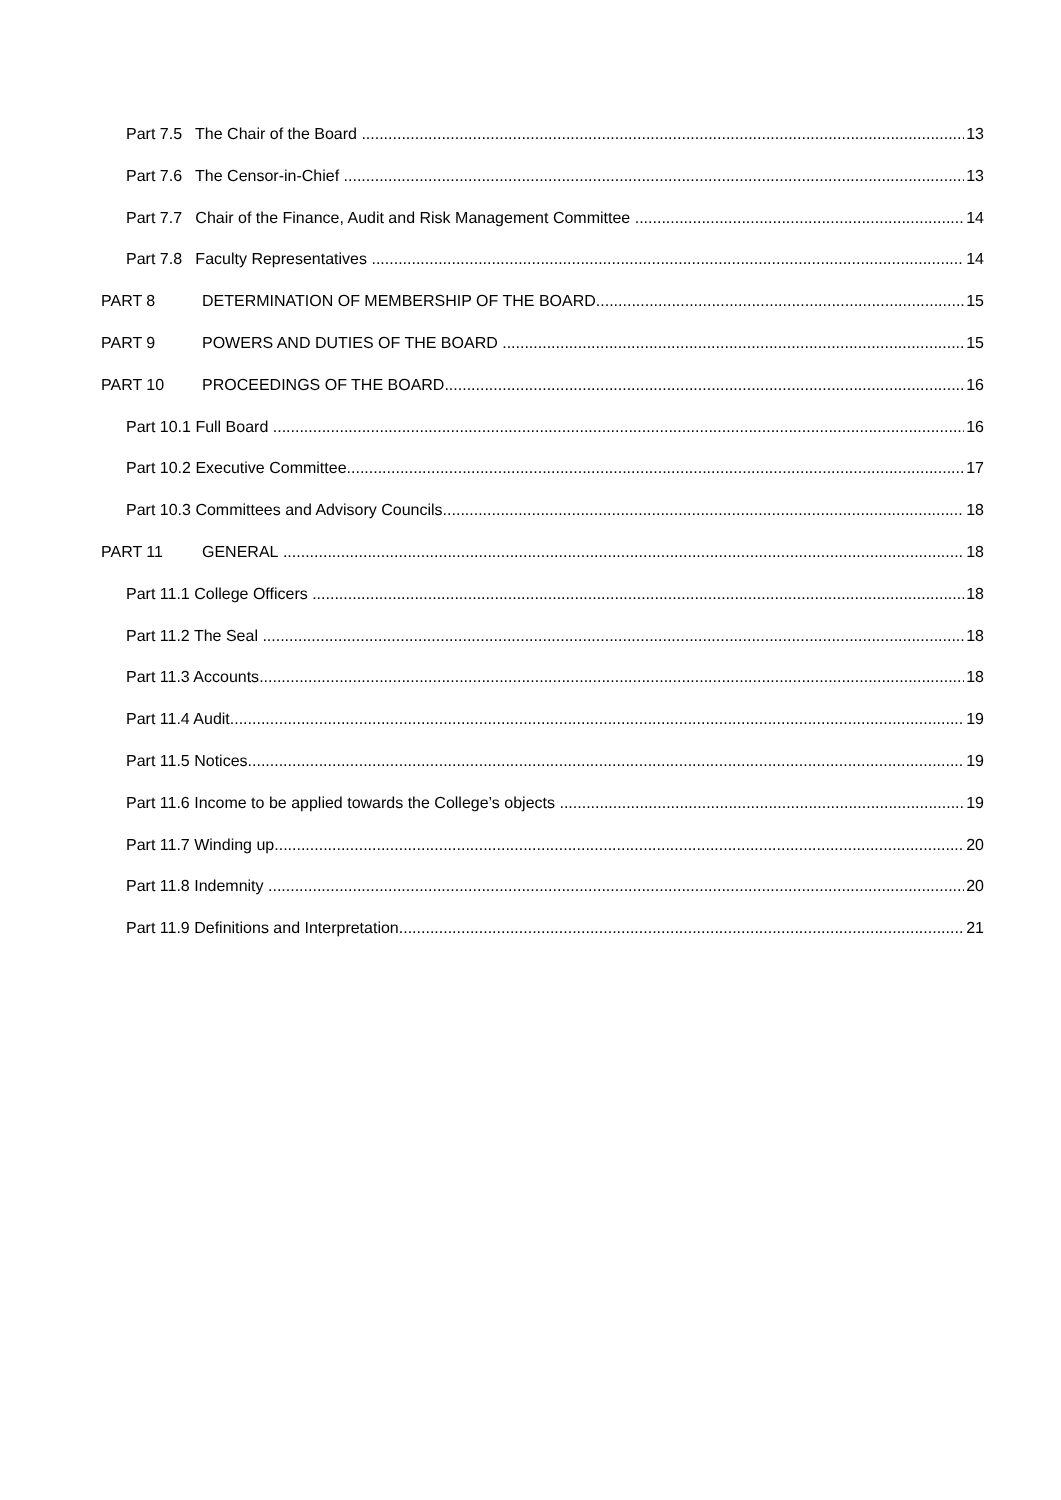Part 7.5 The Chair of the Board 13
Part 7.6 The Censor-in-Chief 13
Part 7.7 Chair of the Finance, Audit and Risk Management Committee 14
Part 7.8 Faculty Representatives 14
PART 8 DETERMINATION OF MEMBERSHIP OF THE BOARD 15
PART 9 POWERS AND DUTIES OF THE BOARD 15
PART 10 PROCEEDINGS OF THE BOARD 16
Part 10.1 Full Board 16
Part 10.2 Executive Committee 17
Part 10.3 Committees and Advisory Councils 18
PART 11 GENERAL 18
Part 11.1 College Officers 18
Part 11.2 The Seal 18
Part 11.3 Accounts 18
Part 11.4 Audit 19
Part 11.5 Notices 19
Part 11.6 Income to be applied towards the College’s objects 19
Part 11.7 Winding up 20
Part 11.8 Indemnity 20
Part 11.9 Definitions and Interpretation 21